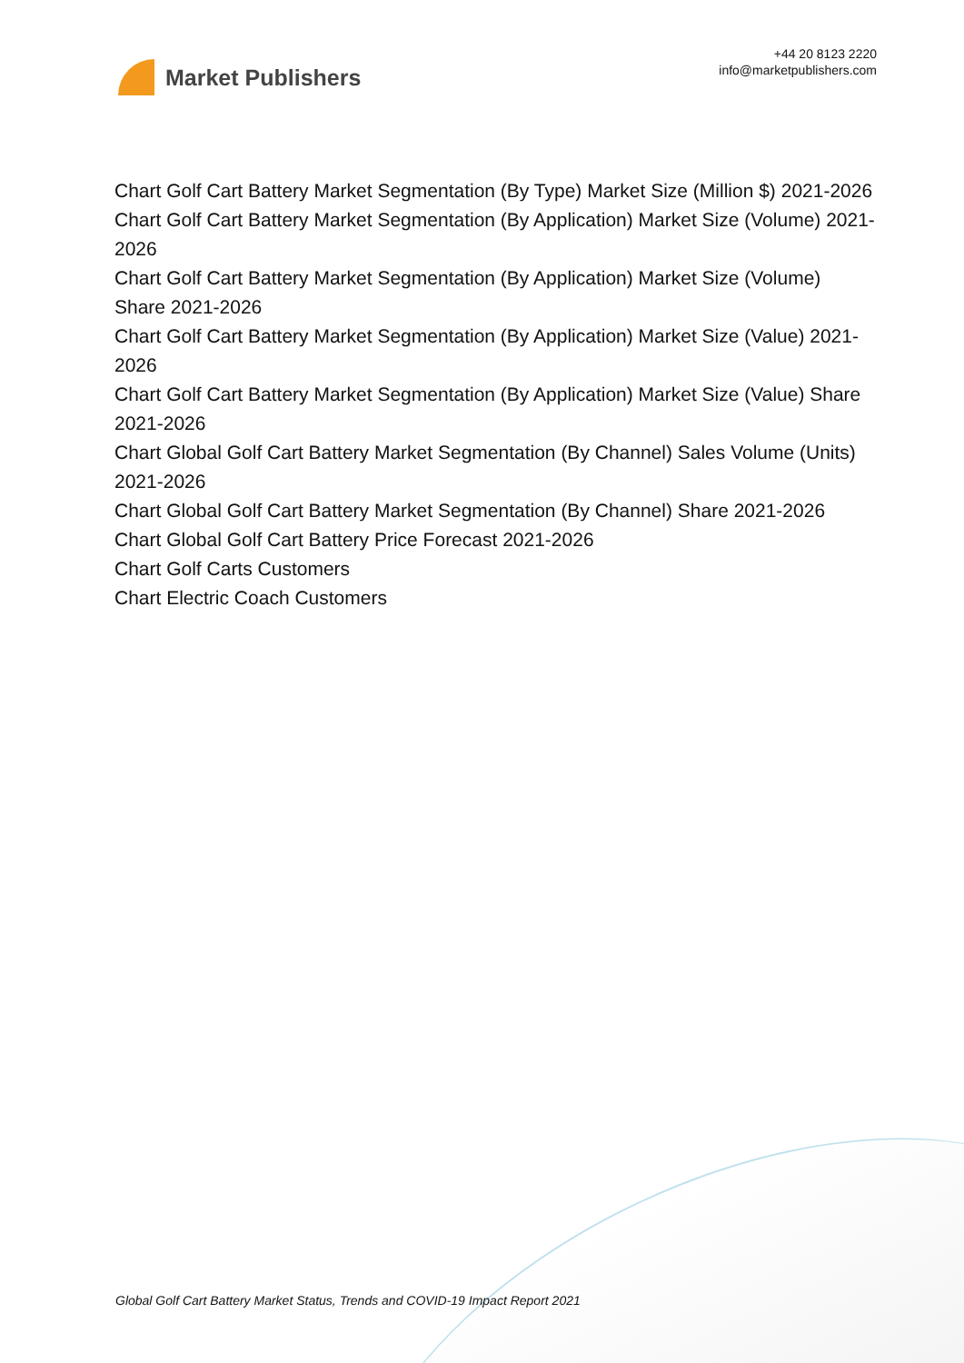Market Publishers
+44 20 8123 2220
info@marketpublishers.com
Chart Golf Cart Battery Market Segmentation (By Type) Market Size (Million $) 2021-2026
Chart Golf Cart Battery Market Segmentation (By Application) Market Size (Volume) 2021-2026
Chart Golf Cart Battery Market Segmentation (By Application) Market Size (Volume) Share 2021-2026
Chart Golf Cart Battery Market Segmentation (By Application) Market Size (Value) 2021-2026
Chart Golf Cart Battery Market Segmentation (By Application) Market Size (Value) Share 2021-2026
Chart Global Golf Cart Battery Market Segmentation (By Channel) Sales Volume (Units) 2021-2026
Chart Global Golf Cart Battery Market Segmentation (By Channel) Share 2021-2026
Chart Global Golf Cart Battery Price Forecast 2021-2026
Chart Golf Carts Customers
Chart Electric Coach Customers
Global Golf Cart Battery Market Status, Trends and COVID-19 Impact Report 2021